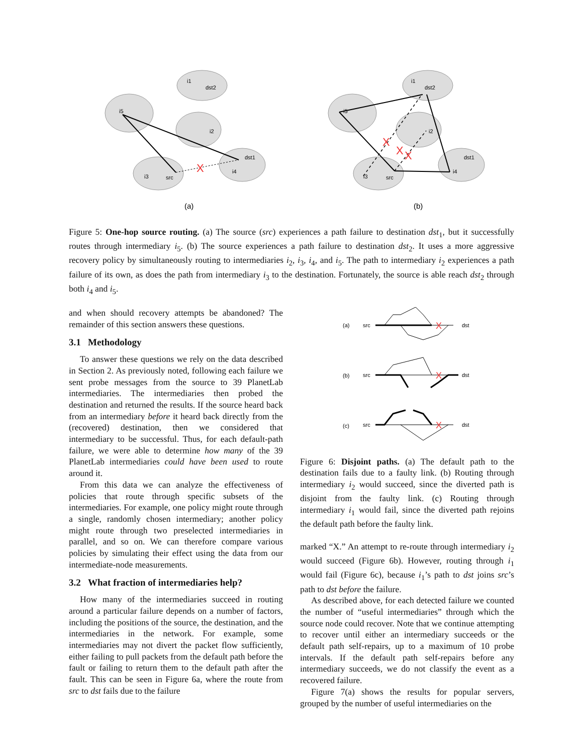dst2
dst1
src
i5
i2
i1
i3
i4
(a)
X
dst2
dst1
src
i5
i2
i1
i3
i4
(b)
X
X
X
Figure 5: One-hop source routing. (a) The source (src) experiences a path failure to destination dst<sub>1</sub>, but it successfully routes through intermediary i<sub>5</sub>. (b) The source experiences a path failure to destination dst<sub>2</sub>. It uses a more aggressive recovery policy by simultaneously routing to intermediaries i<sub>2</sub>, i<sub>3</sub>, i<sub>4</sub>, and i<sub>5</sub>. The path to intermediary i<sub>2</sub> experiences a path failure of its own, as does the path from intermediary i<sub>3</sub> to the destination. Fortunately, the source is able reach dst<sub>2</sub> through both i<sub>4</sub> and i<sub>5</sub>.
and when should recovery attempts be abandoned? The remainder of this section answers these questions.
3.1 Methodology
To answer these questions we rely on the data described in Section 2. As previously noted, following each failure we sent probe messages from the source to 39 PlanetLab intermediaries. The intermediaries then probed the destination and returned the results. If the source heard back from an intermediary before it heard back directly from the (recovered) destination, then we considered that intermediary to be successful. Thus, for each default-path failure, we were able to determine how many of the 39 PlanetLab intermediaries could have been used to route around it.
From this data we can analyze the effectiveness of policies that route through specific subsets of the intermediaries. For example, one policy might route through a single, randomly chosen intermediary; another policy might route through two preselected intermediaries in parallel, and so on. We can therefore compare various policies by simulating their effect using the data from our intermediate-node measurements.
3.2 What fraction of intermediaries help?
How many of the intermediaries succeed in routing around a particular failure depends on a number of factors, including the positions of the source, the destination, and the intermediaries in the network. For example, some intermediaries may not divert the packet flow sufficiently, either failing to pull packets from the default path before the fault or failing to return them to the default path after the fault. This can be seen in Figure 6a, where the route from src to dst fails due to the failure
(a)
src
dst
(b)
src
dst
(c)
src
dst
X
X
X
Figure 6: Disjoint paths. (a) The default path to the destination fails due to a faulty link. (b) Routing through intermediary i<sub>2</sub> would succeed, since the diverted path is disjoint from the faulty link. (c) Routing through intermediary i<sub>1</sub> would fail, since the diverted path rejoins the default path before the faulty link.
marked “X.” An attempt to re-route through intermediary i<sub>2</sub> would succeed (Figure 6b). However, routing through i<sub>1</sub> would fail (Figure 6c), because i<sub>1</sub>’s path to dst joins src’s path to dst before the failure.
As described above, for each detected failure we counted the number of “useful intermediaries” through which the source node could recover. Note that we continue attempting to recover until either an intermediary succeeds or the default path self-repairs, up to a maximum of 10 probe intervals. If the default path self-repairs before any intermediary succeeds, we do not classify the event as a recovered failure.
Figure 7(a) shows the results for popular servers, grouped by the number of useful intermediaries on the